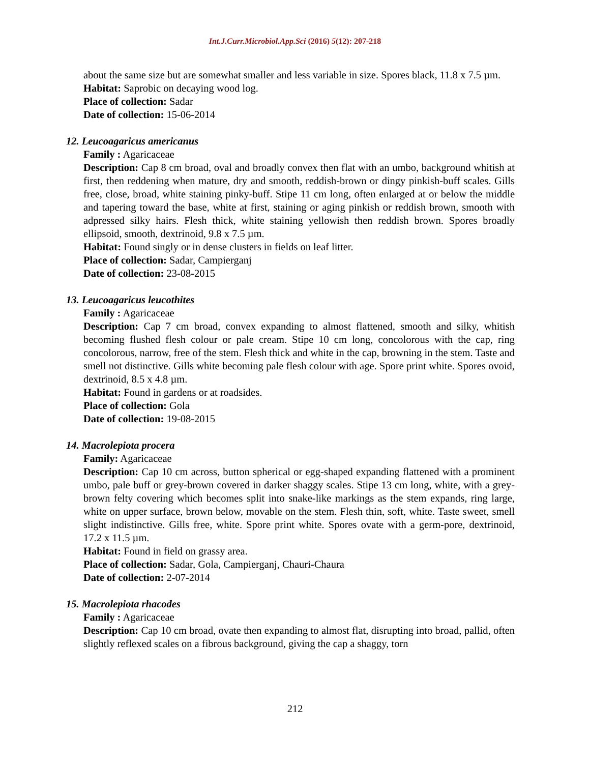Int.J.Curr.Microbiol.App.Sci (2016) 5(12): 207-218
about the same size but are somewhat smaller and less variable in size. Spores black, 11.8 x 7.5 µm.
Habitat: Saprobic on decaying wood log.
Place of collection: Sadar
Date of collection: 15-06-2014
12. Leucoagaricus americanus
Family : Agaricaceae
Description: Cap 8 cm broad, oval and broadly convex then flat with an umbo, background whitish at first, then reddening when mature, dry and smooth, reddish-brown or dingy pinkish-buff scales. Gills free, close, broad, white staining pinky-buff. Stipe 11 cm long, often enlarged at or below the middle and tapering toward the base, white at first, staining or aging pinkish or reddish brown, smooth with adpressed silky hairs. Flesh thick, white staining yellowish then reddish brown. Spores broadly ellipsoid, smooth, dextrinoid, 9.8 x 7.5 µm.
Habitat: Found singly or in dense clusters in fields on leaf litter.
Place of collection: Sadar, Campierganj
Date of collection: 23-08-2015
13. Leucoagaricus leucothites
Family : Agaricaceae
Description: Cap 7 cm broad, convex expanding to almost flattened, smooth and silky, whitish becoming flushed flesh colour or pale cream. Stipe 10 cm long, concolorous with the cap, ring concolorous, narrow, free of the stem. Flesh thick and white in the cap, browning in the stem. Taste and smell not distinctive. Gills white becoming pale flesh colour with age. Spore print white. Spores ovoid, dextrinoid, 8.5 x 4.8 µm.
Habitat: Found in gardens or at roadsides.
Place of collection: Gola
Date of collection: 19-08-2015
14. Macrolepiota procera
Family: Agaricaceae
Description: Cap 10 cm across, button spherical or egg-shaped expanding flattened with a prominent umbo, pale buff or grey-brown covered in darker shaggy scales. Stipe 13 cm long, white, with a grey-brown felty covering which becomes split into snake-like markings as the stem expands, ring large, white on upper surface, brown below, movable on the stem. Flesh thin, soft, white. Taste sweet, smell slight indistinctive. Gills free, white. Spore print white. Spores ovate with a germ-pore, dextrinoid, 17.2 x 11.5 µm.
Habitat: Found in field on grassy area.
Place of collection: Sadar, Gola, Campierganj, Chauri-Chaura
Date of collection: 2-07-2014
15. Macrolepiota rhacodes
Family : Agaricaceae
Description: Cap 10 cm broad, ovate then expanding to almost flat, disrupting into broad, pallid, often slightly reflexed scales on a fibrous background, giving the cap a shaggy, torn
212